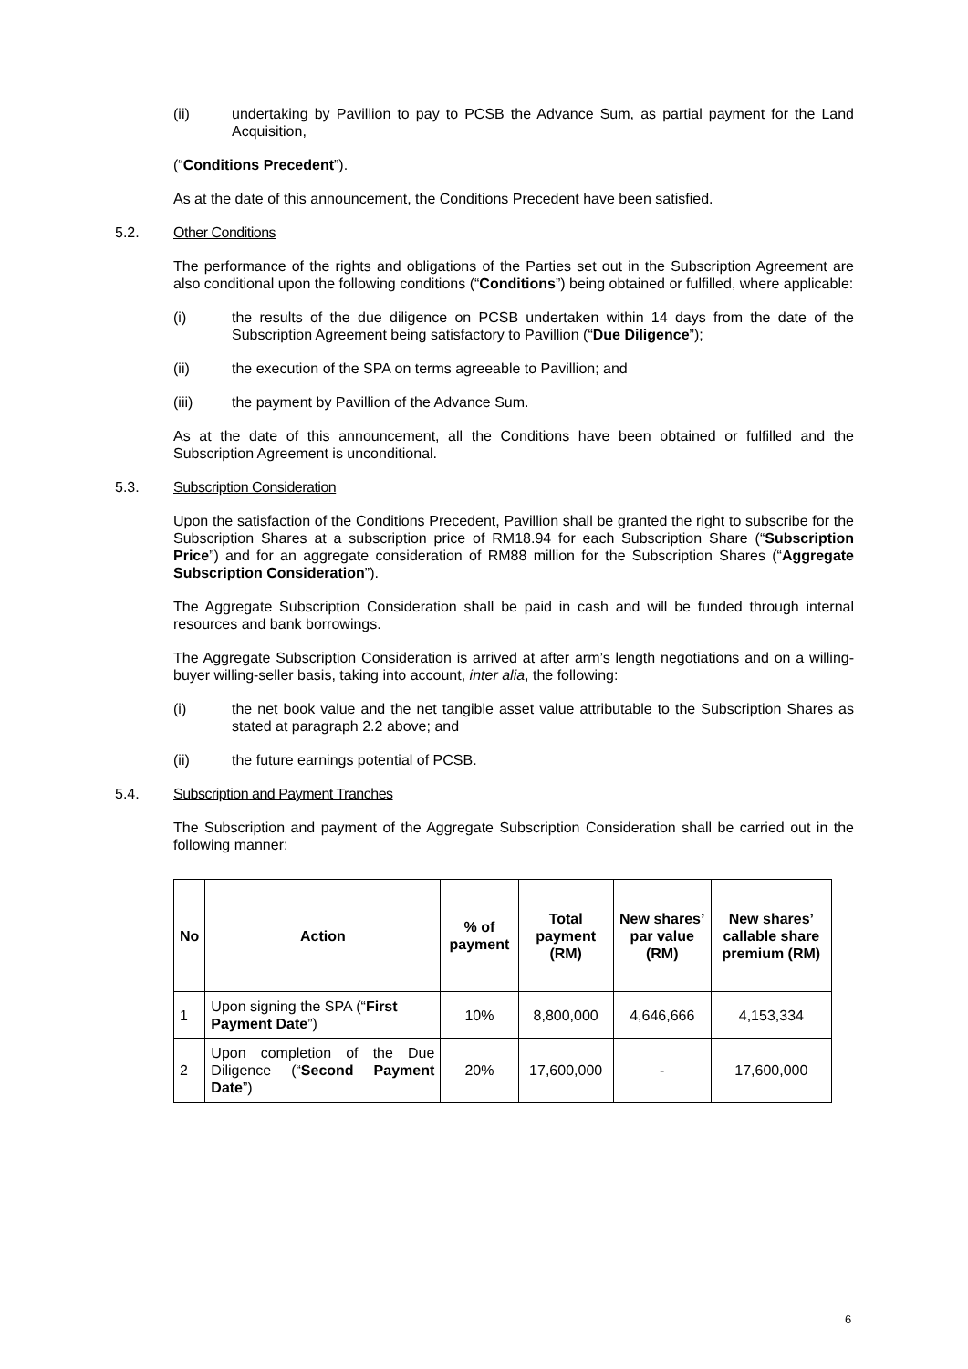(ii) undertaking by Pavillion to pay to PCSB the Advance Sum, as partial payment for the Land Acquisition,
(“Conditions Precedent”).
As at the date of this announcement, the Conditions Precedent have been satisfied.
5.2. Other Conditions
The performance of the rights and obligations of the Parties set out in the Subscription Agreement are also conditional upon the following conditions (“Conditions”) being obtained or fulfilled, where applicable:
(i) the results of the due diligence on PCSB undertaken within 14 days from the date of the Subscription Agreement being satisfactory to Pavillion (“Due Diligence”);
(ii) the execution of the SPA on terms agreeable to Pavillion; and
(iii) the payment by Pavillion of the Advance Sum.
As at the date of this announcement, all the Conditions have been obtained or fulfilled and the Subscription Agreement is unconditional.
5.3. Subscription Consideration
Upon the satisfaction of the Conditions Precedent, Pavillion shall be granted the right to subscribe for the Subscription Shares at a subscription price of RM18.94 for each Subscription Share (“Subscription Price”) and for an aggregate consideration of RM88 million for the Subscription Shares (“Aggregate Subscription Consideration”).
The Aggregate Subscription Consideration shall be paid in cash and will be funded through internal resources and bank borrowings.
The Aggregate Subscription Consideration is arrived at after arm’s length negotiations and on a willing-buyer willing-seller basis, taking into account, inter alia, the following:
(i) the net book value and the net tangible asset value attributable to the Subscription Shares as stated at paragraph 2.2 above; and
(ii) the future earnings potential of PCSB.
5.4. Subscription and Payment Tranches
The Subscription and payment of the Aggregate Subscription Consideration shall be carried out in the following manner:
| No | Action | % of payment | Total payment (RM) | New shares’ par value (RM) | New shares’ callable share premium (RM) |
| --- | --- | --- | --- | --- | --- |
| 1 | Upon signing the SPA (“ First Payment Date ”) | 10% | 8,800,000 | 4,646,666 | 4,153,334 |
| 2 | Upon completion of the Due Diligence (“ Second Payment Date ”) | 20% | 17,600,000 | - | 17,600,000 |
6